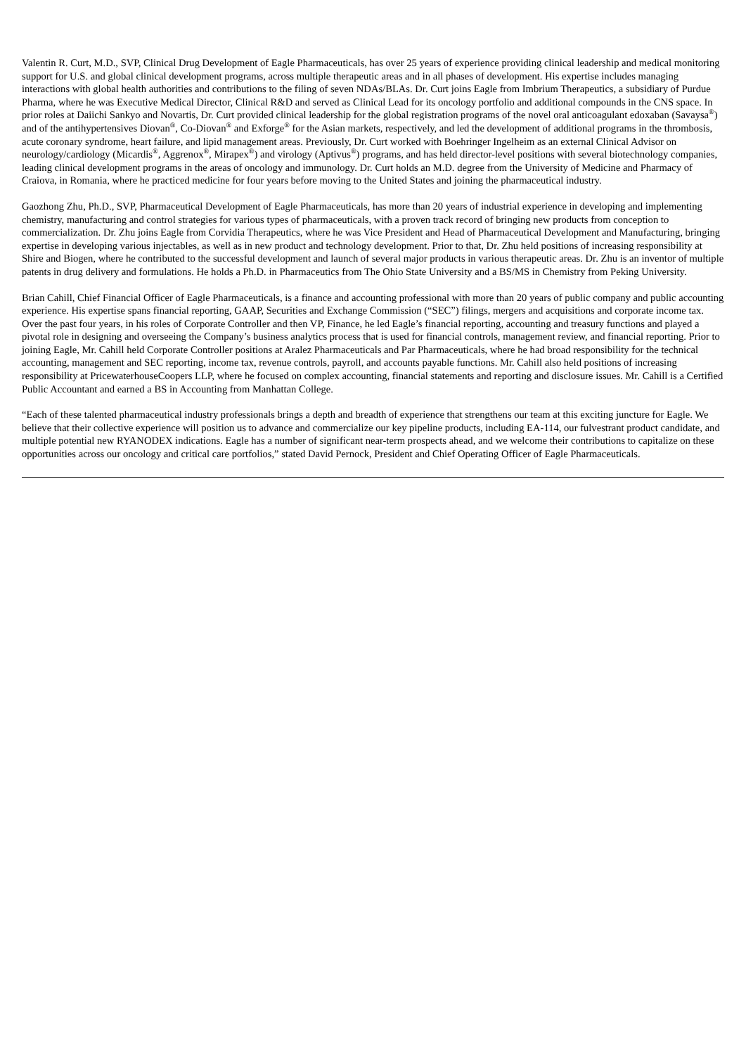Valentin R. Curt, M.D., SVP, Clinical Drug Development of Eagle Pharmaceuticals, has over 25 years of experience providing clinical leadership and medical monitoring support for U.S. and global clinical development programs, across multiple therapeutic areas and in all phases of development. His expertise includes managing interactions with global health authorities and contributions to the filing of seven NDAs/BLAs. Dr. Curt joins Eagle from Imbrium Therapeutics, a subsidiary of Purdue Pharma, where he was Executive Medical Director, Clinical R&D and served as Clinical Lead for its oncology portfolio and additional compounds in the CNS space. In prior roles at Daiichi Sankyo and Novartis, Dr. Curt provided clinical leadership for the global registration programs of the novel oral anticoagulant edoxaban (Savaysa<sup>®</sup>) and of the antihypertensives Diovan<sup>®</sup>, Co-Diovan<sup>®</sup> and Exforge<sup>®</sup> for the Asian markets, respectively, and led the development of additional programs in the thrombosis, acute coronary syndrome, heart failure, and lipid management areas. Previously, Dr. Curt worked with Boehringer Ingelheim as an external Clinical Advisor on neurology/cardiology (Micardis<sup>®</sup>, Aggrenox<sup>®</sup>, Mirapex<sup>®</sup>) and virology (Aptivus<sup>®</sup>) programs, and has held director-level positions with several biotechnology companies, leading clinical development programs in the areas of oncology and immunology. Dr. Curt holds an M.D. degree from the University of Medicine and Pharmacy of Craiova, in Romania, where he practiced medicine for four years before moving to the United States and joining the pharmaceutical industry.
Gaozhong Zhu, Ph.D., SVP, Pharmaceutical Development of Eagle Pharmaceuticals, has more than 20 years of industrial experience in developing and implementing chemistry, manufacturing and control strategies for various types of pharmaceuticals, with a proven track record of bringing new products from conception to commercialization. Dr. Zhu joins Eagle from Corvidia Therapeutics, where he was Vice President and Head of Pharmaceutical Development and Manufacturing, bringing expertise in developing various injectables, as well as in new product and technology development. Prior to that, Dr. Zhu held positions of increasing responsibility at Shire and Biogen, where he contributed to the successful development and launch of several major products in various therapeutic areas. Dr. Zhu is an inventor of multiple patents in drug delivery and formulations. He holds a Ph.D. in Pharmaceutics from The Ohio State University and a BS/MS in Chemistry from Peking University.
Brian Cahill, Chief Financial Officer of Eagle Pharmaceuticals, is a finance and accounting professional with more than 20 years of public company and public accounting experience. His expertise spans financial reporting, GAAP, Securities and Exchange Commission (“SEC”) filings, mergers and acquisitions and corporate income tax. Over the past four years, in his roles of Corporate Controller and then VP, Finance, he led Eagle’s financial reporting, accounting and treasury functions and played a pivotal role in designing and overseeing the Company’s business analytics process that is used for financial controls, management review, and financial reporting. Prior to joining Eagle, Mr. Cahill held Corporate Controller positions at Aralez Pharmaceuticals and Par Pharmaceuticals, where he had broad responsibility for the technical accounting, management and SEC reporting, income tax, revenue controls, payroll, and accounts payable functions. Mr. Cahill also held positions of increasing responsibility at PricewaterhouseCoopers LLP, where he focused on complex accounting, financial statements and reporting and disclosure issues. Mr. Cahill is a Certified Public Accountant and earned a BS in Accounting from Manhattan College.
“Each of these talented pharmaceutical industry professionals brings a depth and breadth of experience that strengthens our team at this exciting juncture for Eagle. We believe that their collective experience will position us to advance and commercialize our key pipeline products, including EA-114, our fulvestrant product candidate, and multiple potential new RYANODEX indications. Eagle has a number of significant near-term prospects ahead, and we welcome their contributions to capitalize on these opportunities across our oncology and critical care portfolios,” stated David Pernock, President and Chief Operating Officer of Eagle Pharmaceuticals.